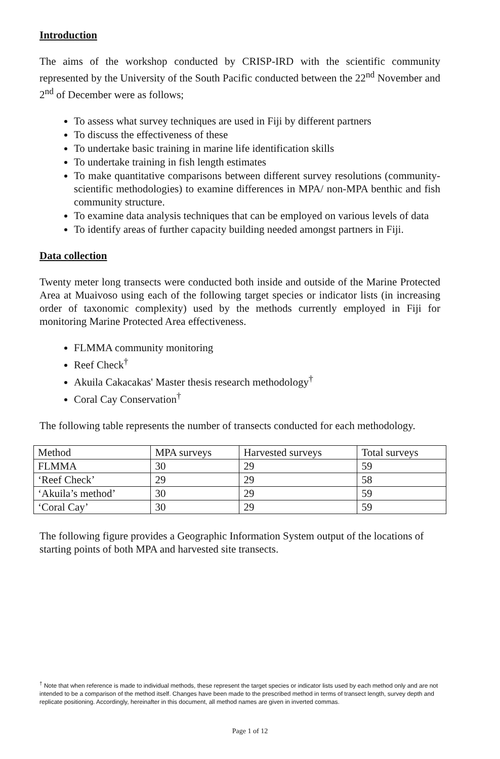Introduction
The aims of the workshop conducted by CRISP-IRD with the scientific community represented by the University of the South Pacific conducted between the 22<sup>nd</sup> November and 2<sup>nd</sup> of December were as follows;
To assess what survey techniques are used in Fiji by different partners
To discuss the effectiveness of these
To undertake basic training in marine life identification skills
To undertake training in fish length estimates
To make quantitative comparisons between different survey resolutions (community- scientific methodologies) to examine differences in MPA/ non-MPA benthic and fish community structure.
To examine data analysis techniques that can be employed on various levels of data
To identify areas of further capacity building needed amongst partners in Fiji.
Data collection
Twenty meter long transects were conducted both inside and outside of the Marine Protected Area at Muaivoso using each of the following target species or indicator lists (in increasing order of taxonomic complexity) used by the methods currently employed in Fiji for monitoring Marine Protected Area effectiveness.
FLMMA community monitoring
Reef Check<sup>†</sup>
Akuila Cakacakas' Master thesis research methodology<sup>†</sup>
Coral Cay Conservation<sup>†</sup>
The following table represents the number of transects conducted for each methodology.
| Method | MPA surveys | Harvested surveys | Total surveys |
| FLMMA | 30 | 29 | 59 |
| ‘Reef Check’ | 29 | 29 | 58 |
| ‘Akuila’s method’ | 30 | 29 | 59 |
| ‘Coral Cay’ | 30 | 29 | 59 |
The following figure provides a Geographic Information System output of the locations of starting points of both MPA and harvested site transects.
<sup>†</sup> Note that when reference is made to individual methods, these represent the target species or indicator lists used by each method only and are not intended to be a comparison of the method itself. Changes have been made to the prescribed method in terms of transect length, survey depth and replicate positioning. Accordingly, hereinafter in this document, all method names are given in inverted commas.
Page 1 of 12